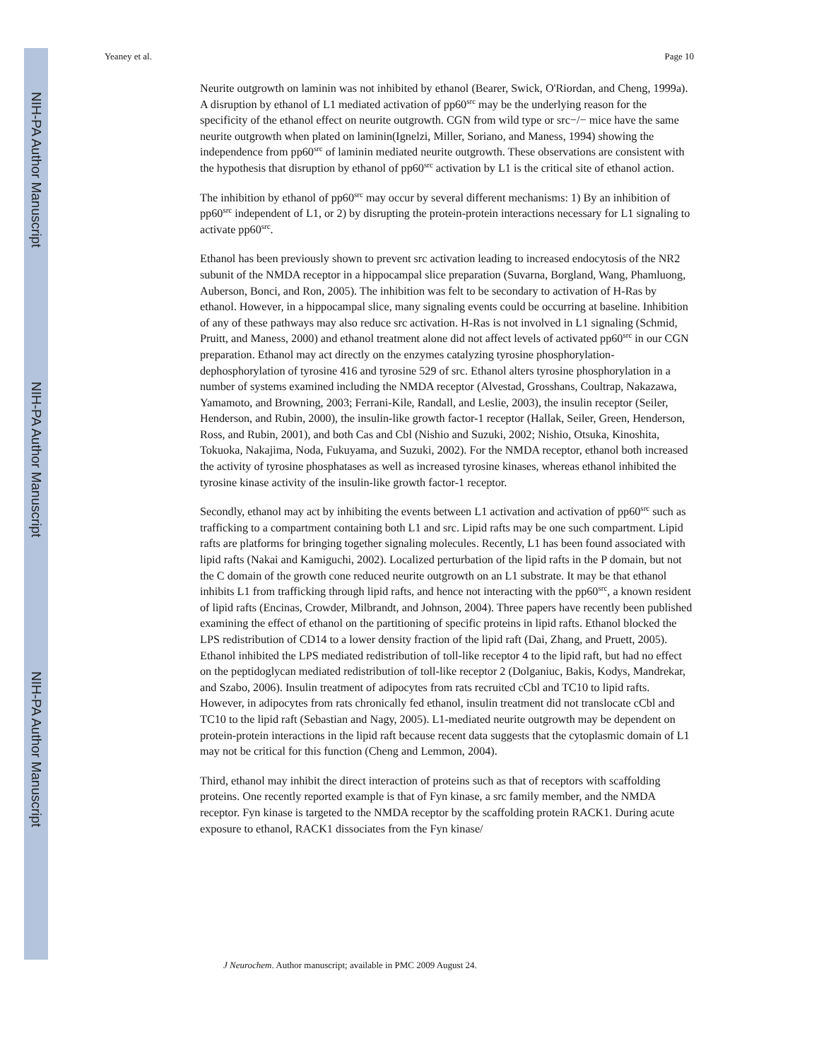NIH-PA Author Manuscript
NIH-PA Author Manuscript
NIH-PA Author Manuscript
Yeaney et al. Page 10
Neurite outgrowth on laminin was not inhibited by ethanol (Bearer, Swick, O'Riordan, and Cheng, 1999a). A disruption by ethanol of L1 mediated activation of pp60<sup>src</sup> may be the underlying reason for the specificity of the ethanol effect on neurite outgrowth. CGN from wild type or src−/− mice have the same neurite outgrowth when plated on laminin(Ignelzi, Miller, Soriano, and Maness, 1994) showing the independence from pp60<sup>src</sup> of laminin mediated neurite outgrowth. These observations are consistent with the hypothesis that disruption by ethanol of pp60<sup>src</sup> activation by L1 is the critical site of ethanol action.
The inhibition by ethanol of pp60<sup>src</sup> may occur by several different mechanisms: 1) By an inhibition of pp60<sup>src</sup> independent of L1, or 2) by disrupting the protein-protein interactions necessary for L1 signaling to activate pp60<sup>src</sup>.
Ethanol has been previously shown to prevent src activation leading to increased endocytosis of the NR2 subunit of the NMDA receptor in a hippocampal slice preparation (Suvarna, Borgland, Wang, Phamluong, Auberson, Bonci, and Ron, 2005). The inhibition was felt to be secondary to activation of H-Ras by ethanol. However, in a hippocampal slice, many signaling events could be occurring at baseline. Inhibition of any of these pathways may also reduce src activation. H-Ras is not involved in L1 signaling (Schmid, Pruitt, and Maness, 2000) and ethanol treatment alone did not affect levels of activated pp60<sup>src</sup> in our CGN preparation. Ethanol may act directly on the enzymes catalyzing tyrosine phosphorylation-dephosphorylation of tyrosine 416 and tyrosine 529 of src. Ethanol alters tyrosine phosphorylation in a number of systems examined including the NMDA receptor (Alvestad, Grosshans, Coultrap, Nakazawa, Yamamoto, and Browning, 2003; Ferrani-Kile, Randall, and Leslie, 2003), the insulin receptor (Seiler, Henderson, and Rubin, 2000), the insulin-like growth factor-1 receptor (Hallak, Seiler, Green, Henderson, Ross, and Rubin, 2001), and both Cas and Cbl (Nishio and Suzuki, 2002; Nishio, Otsuka, Kinoshita, Tokuoka, Nakajima, Noda, Fukuyama, and Suzuki, 2002). For the NMDA receptor, ethanol both increased the activity of tyrosine phosphatases as well as increased tyrosine kinases, whereas ethanol inhibited the tyrosine kinase activity of the insulin-like growth factor-1 receptor.
Secondly, ethanol may act by inhibiting the events between L1 activation and activation of pp60<sup>src</sup> such as trafficking to a compartment containing both L1 and src. Lipid rafts may be one such compartment. Lipid rafts are platforms for bringing together signaling molecules. Recently, L1 has been found associated with lipid rafts (Nakai and Kamiguchi, 2002). Localized perturbation of the lipid rafts in the P domain, but not the C domain of the growth cone reduced neurite outgrowth on an L1 substrate. It may be that ethanol inhibits L1 from trafficking through lipid rafts, and hence not interacting with the pp60<sup>src</sup>, a known resident of lipid rafts (Encinas, Crowder, Milbrandt, and Johnson, 2004). Three papers have recently been published examining the effect of ethanol on the partitioning of specific proteins in lipid rafts. Ethanol blocked the LPS redistribution of CD14 to a lower density fraction of the lipid raft (Dai, Zhang, and Pruett, 2005). Ethanol inhibited the LPS mediated redistribution of toll-like receptor 4 to the lipid raft, but had no effect on the peptidoglycan mediated redistribution of toll-like receptor 2 (Dolganiuc, Bakis, Kodys, Mandrekar, and Szabo, 2006). Insulin treatment of adipocytes from rats recruited cCbl and TC10 to lipid rafts. However, in adipocytes from rats chronically fed ethanol, insulin treatment did not translocate cCbl and TC10 to the lipid raft (Sebastian and Nagy, 2005). L1-mediated neurite outgrowth may be dependent on protein-protein interactions in the lipid raft because recent data suggests that the cytoplasmic domain of L1 may not be critical for this function (Cheng and Lemmon, 2004).
Third, ethanol may inhibit the direct interaction of proteins such as that of receptors with scaffolding proteins. One recently reported example is that of Fyn kinase, a src family member, and the NMDA receptor. Fyn kinase is targeted to the NMDA receptor by the scaffolding protein RACK1. During acute exposure to ethanol, RACK1 dissociates from the Fyn kinase/
J Neurochem. Author manuscript; available in PMC 2009 August 24.